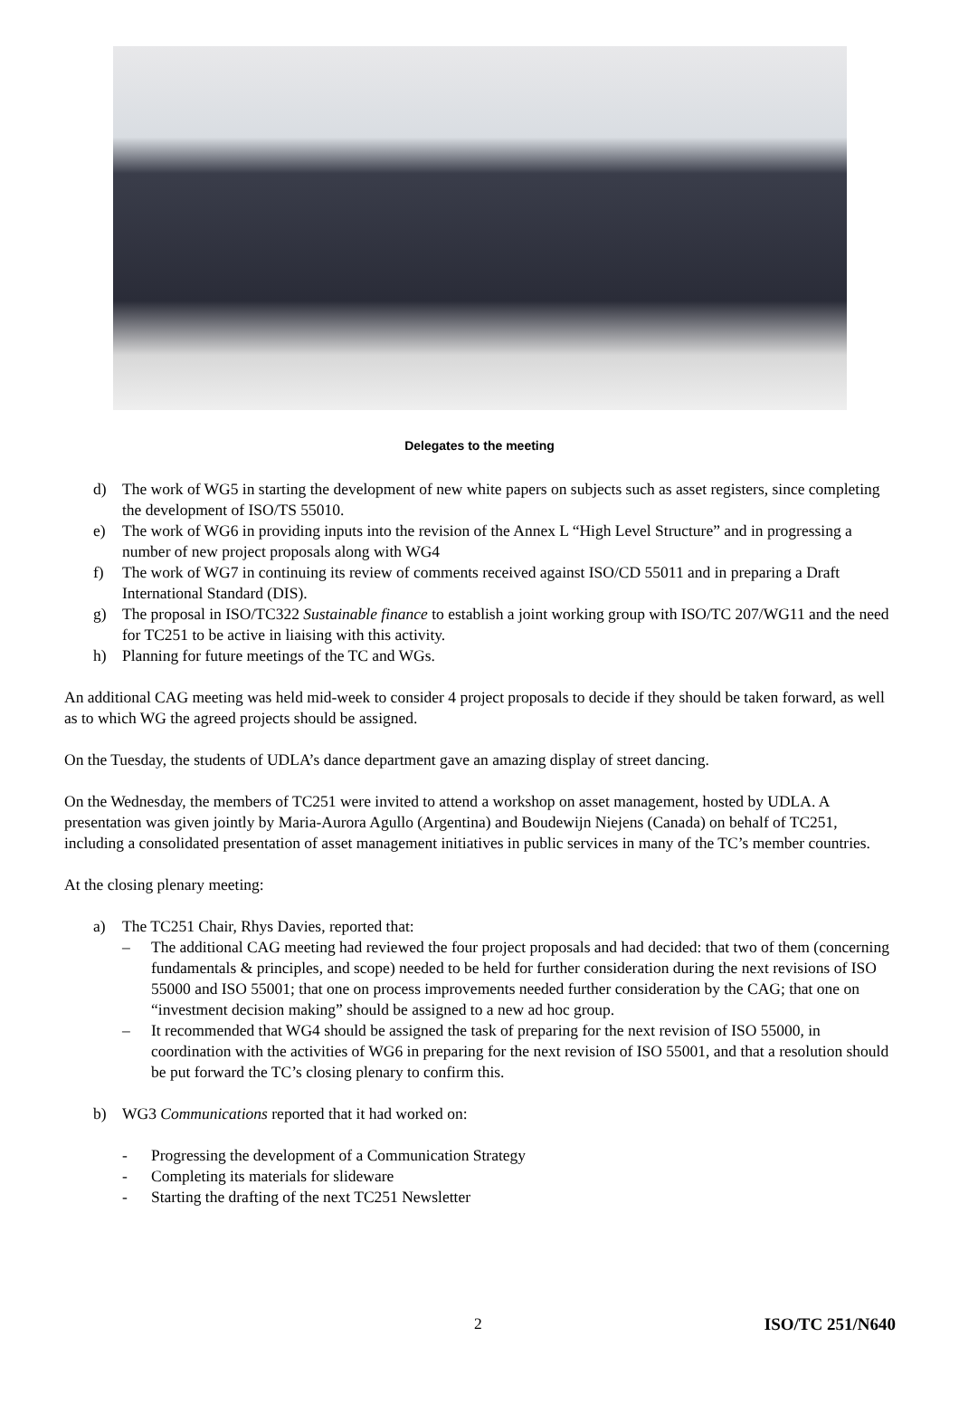Delegates to the meeting
d) The work of WG5 in starting the development of new white papers on subjects such as asset registers, since completing the development of ISO/TS 55010.
e) The work of WG6 in providing inputs into the revision of the Annex L “High Level Structure” and in progressing a number of new project proposals along with WG4
f) The work of WG7 in continuing its review of comments received against ISO/CD 55011 and in preparing a Draft International Standard (DIS).
g) The proposal in ISO/TC322 Sustainable finance to establish a joint working group with ISO/TC 207/WG11 and the need for TC251 to be active in liaising with this activity.
h) Planning for future meetings of the TC and WGs.
An additional CAG meeting was held mid-week to consider 4 project proposals to decide if they should be taken forward, as well as to which WG the agreed projects should be assigned.
On the Tuesday, the students of UDLA’s dance department gave an amazing display of street dancing.
On the Wednesday, the members of TC251 were invited to attend a workshop on asset management, hosted by UDLA. A presentation was given jointly by Maria-Aurora Agullo (Argentina) and Boudewijn Niejens (Canada) on behalf of TC251, including a consolidated presentation of asset management initiatives in public services in many of the TC’s member countries.
At the closing plenary meeting:
a) The TC251 Chair, Rhys Davies, reported that:
– The additional CAG meeting had reviewed the four project proposals and had decided: that two of them (concerning fundamentals & principles, and scope) needed to be held for further consideration during the next revisions of ISO 55000 and ISO 55001; that one on process improvements needed further consideration by the CAG; that one on “investment decision making” should be assigned to a new ad hoc group.
– It recommended that WG4 should be assigned the task of preparing for the next revision of ISO 55000, in coordination with the activities of WG6 in preparing for the next revision of ISO 55001, and that a resolution should be put forward the TC’s closing plenary to confirm this.
b) WG3 Communications reported that it had worked on:
- Progressing the development of a Communication Strategy
- Completing its materials for slideware
- Starting the drafting of the next TC251 Newsletter
2 ISO/TC 251/N640